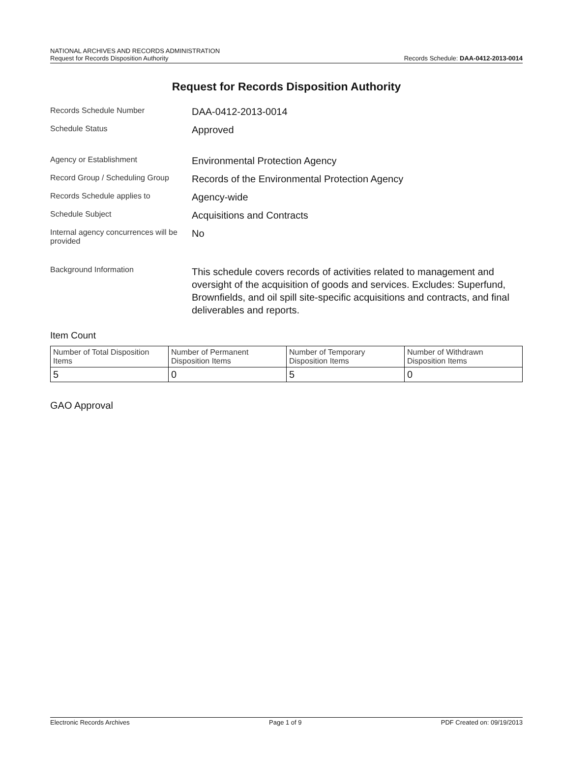NATIONAL ARCHIVES AND RECORDS ADMINISTRATION
Request for Records Disposition Authority
Records Schedule: DAA-0412-2013-0014
Request for Records Disposition Authority
Records Schedule Number
DAA-0412-2013-0014
Schedule Status
Approved
Agency or Establishment
Environmental Protection Agency
Record Group / Scheduling Group
Records of the Environmental Protection Agency
Records Schedule applies to
Agency-wide
Schedule Subject
Acquisitions and Contracts
Internal agency concurrences will be provided
No
Background Information
This schedule covers records of activities related to management and oversight of the acquisition of goods and services. Excludes: Superfund, Brownfields, and oil spill site-specific acquisitions and contracts, and final deliverables and reports.
Item Count
| Number of Total Disposition Items | Number of Permanent Disposition Items | Number of Temporary Disposition Items | Number of Withdrawn Disposition Items |
| 5 | 0 | 5 | 0 |
GAO Approval
Electronic Records Archives Page 1 of 9 PDF Created on: 09/19/2013